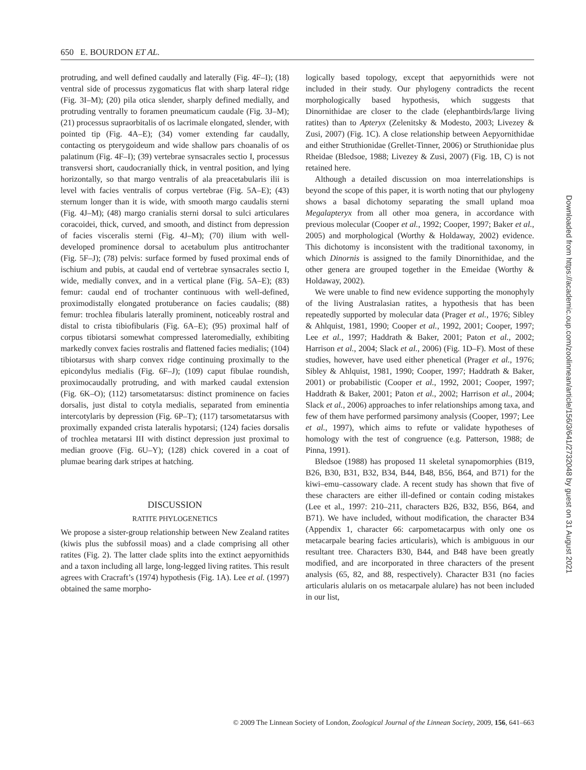650 E. BOURDON ET AL.
protruding, and well defined caudally and laterally (Fig. 4F–I); (18) ventral side of processus zygomaticus flat with sharp lateral ridge (Fig. 3I–M); (20) pila otica slender, sharply defined medially, and protruding ventrally to foramen pneumaticum caudale (Fig. 3J–M); (21) processus supraorbitalis of os lacrimale elongated, slender, with pointed tip (Fig. 4A–E); (34) vomer extending far caudally, contacting os pterygoideum and wide shallow pars choanalis of os palatinum (Fig. 4F–I); (39) vertebrae synsacrales sectio I, processus transversi short, caudocranially thick, in ventral position, and lying horizontally, so that margo ventralis of ala preacetabularis ilii is level with facies ventralis of corpus vertebrae (Fig. 5A–E); (43) sternum longer than it is wide, with smooth margo caudalis sterni (Fig. 4J–M); (48) margo cranialis sterni dorsal to sulci articulares coracoidei, thick, curved, and smooth, and distinct from depression of facies visceralis sterni (Fig. 4J–M); (70) ilium with well-developed prominence dorsal to acetabulum plus antitrochanter (Fig. 5F–J); (78) pelvis: surface formed by fused proximal ends of ischium and pubis, at caudal end of vertebrae synsacrales sectio I, wide, medially convex, and in a vertical plane (Fig. 5A–E); (83) femur: caudal end of trochanter continuous with well-defined, proximodistally elongated protuberance on facies caudalis; (88) femur: trochlea fibularis laterally prominent, noticeably rostral and distal to crista tibiofibularis (Fig. 6A–E); (95) proximal half of corpus tibiotarsi somewhat compressed lateromedially, exhibiting markedly convex facies rostralis and flattened facies medialis; (104) tibiotarsus with sharp convex ridge continuing proximally to the epicondylus medialis (Fig. 6F–J); (109) caput fibulae roundish, proximocaudally protruding, and with marked caudal extension (Fig. 6K–O); (112) tarsometatarsus: distinct prominence on facies dorsalis, just distal to cotyla medialis, separated from eminentia intercotylaris by depression (Fig. 6P–T); (117) tarsometatarsus with proximally expanded crista lateralis hypotarsi; (124) facies dorsalis of trochlea metatarsi III with distinct depression just proximal to median groove (Fig. 6U–Y); (128) chick covered in a coat of plumae bearing dark stripes at hatching.
DISCUSSION
RATITE PHYLOGENETICS
We propose a sister-group relationship between New Zealand ratites (kiwis plus the subfossil moas) and a clade comprising all other ratites (Fig. 2). The latter clade splits into the extinct aepyornithids and a taxon including all large, long-legged living ratites. This result agrees with Cracraft’s (1974) hypothesis (Fig. 1A). Lee et al. (1997) obtained the same morpho-
logically based topology, except that aepyornithids were not included in their study. Our phylogeny contradicts the recent morphologically based hypothesis, which suggests that Dinornithidae are closer to the clade (elephantbirds/large living ratites) than to Apteryx (Zelenitsky & Modesto, 2003; Livezey & Zusi, 2007) (Fig. 1C). A close relationship between Aepyornithidae and either Struthionidae (Grellet-Tinner, 2006) or Struthionidae plus Rheidae (Bledsoe, 1988; Livezey & Zusi, 2007) (Fig. 1B, C) is not retained here.
Although a detailed discussion on moa interrelationships is beyond the scope of this paper, it is worth noting that our phylogeny shows a basal dichotomy separating the small upland moa Megalapteryx from all other moa genera, in accordance with previous molecular (Cooper et al., 1992; Cooper, 1997; Baker et al., 2005) and morphological (Worthy & Holdaway, 2002) evidence. This dichotomy is inconsistent with the traditional taxonomy, in which Dinornis is assigned to the family Dinornithidae, and the other genera are grouped together in the Emeidae (Worthy & Holdaway, 2002).
We were unable to find new evidence supporting the monophyly of the living Australasian ratites, a hypothesis that has been repeatedly supported by molecular data (Prager et al., 1976; Sibley & Ahlquist, 1981, 1990; Cooper et al., 1992, 2001; Cooper, 1997; Lee et al., 1997; Haddrath & Baker, 2001; Paton et al., 2002; Harrison et al., 2004; Slack et al., 2006) (Fig. 1D–F). Most of these studies, however, have used either phenetical (Prager et al., 1976; Sibley & Ahlquist, 1981, 1990; Cooper, 1997; Haddrath & Baker, 2001) or probabilistic (Cooper et al., 1992, 2001; Cooper, 1997; Haddrath & Baker, 2001; Paton et al., 2002; Harrison et al., 2004; Slack et al., 2006) approaches to infer relationships among taxa, and few of them have performed parsimony analysis (Cooper, 1997; Lee et al., 1997), which aims to refute or validate hypotheses of homology with the test of congruence (e.g. Patterson, 1988; de Pinna, 1991).
Bledsoe (1988) has proposed 11 skeletal synapomorphies (B19, B26, B30, B31, B32, B34, B44, B48, B56, B64, and B71) for the kiwi–emu–cassowary clade. A recent study has shown that five of these characters are either ill-defined or contain coding mistakes (Lee et al., 1997: 210–211, characters B26, B32, B56, B64, and B71). We have included, without modification, the character B34 (Appendix 1, character 66: carpometacarpus with only one os metacarpale bearing facies articularis), which is ambiguous in our resultant tree. Characters B30, B44, and B48 have been greatly modified, and are incorporated in three characters of the present analysis (65, 82, and 88, respectively). Character B31 (no facies articularis alularis on os metacarpale alulare) has not been included in our list,
© 2009 The Linnean Society of London, Zoological Journal of the Linnean Society, 2009, 156, 641–663
Downloaded from https://academic.oup.com/zoolinnean/article/156/3/641/2732048 by guest on 31 August 2021